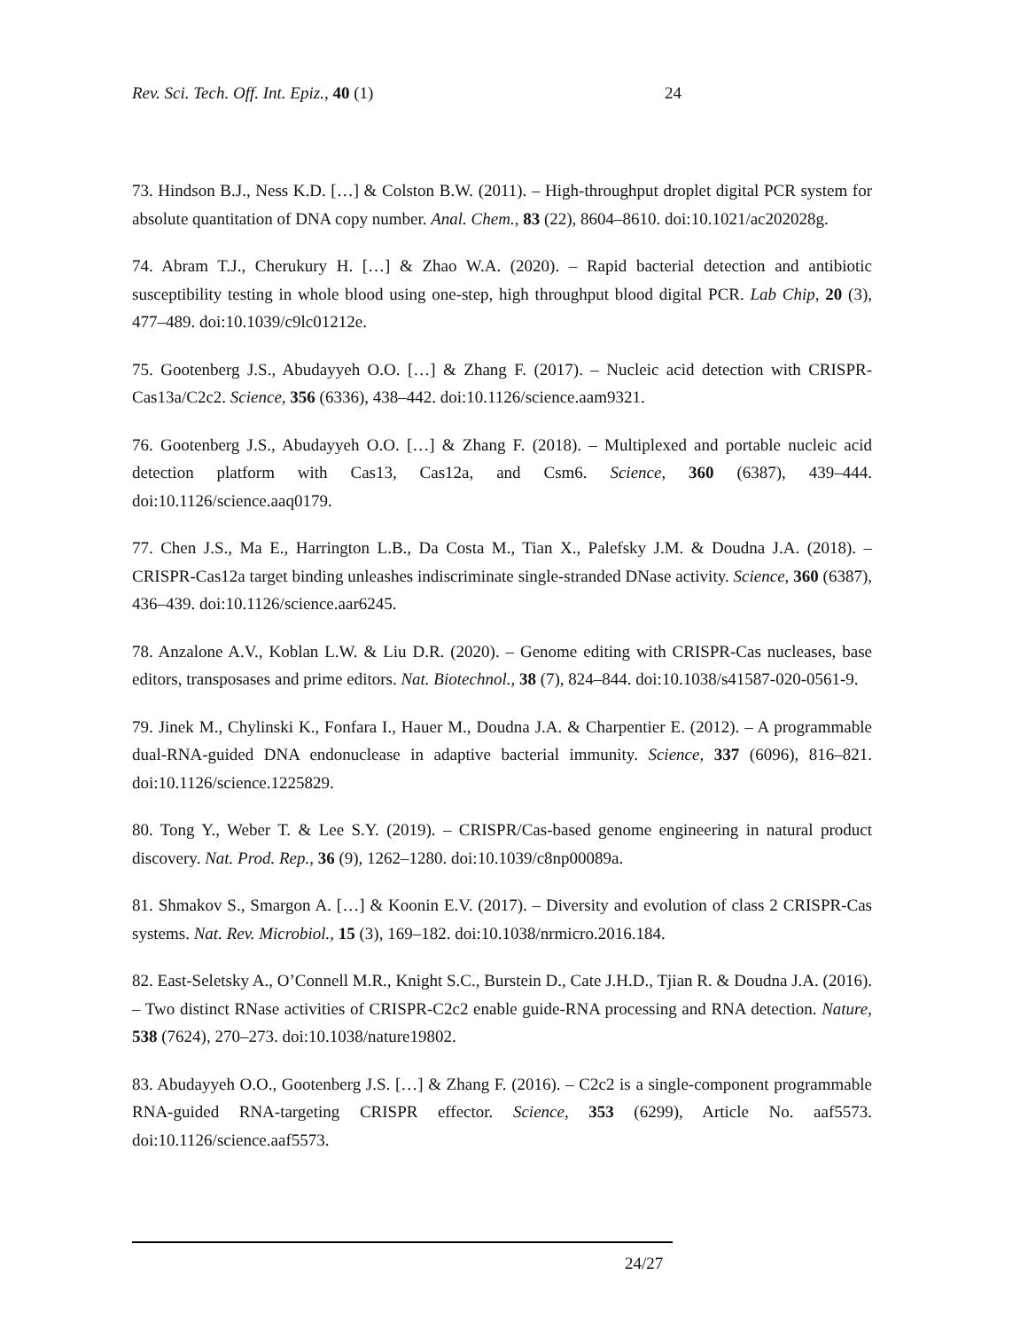Rev. Sci. Tech. Off. Int. Epiz., 40 (1) 24
73. Hindson B.J., Ness K.D. […] & Colston B.W. (2011). – High-throughput droplet digital PCR system for absolute quantitation of DNA copy number. Anal. Chem., 83 (22), 8604–8610. doi:10.1021/ac202028g.
74. Abram T.J., Cherukury H. […] & Zhao W.A. (2020). – Rapid bacterial detection and antibiotic susceptibility testing in whole blood using one-step, high throughput blood digital PCR. Lab Chip, 20 (3), 477–489. doi:10.1039/c9lc01212e.
75. Gootenberg J.S., Abudayyeh O.O. […] & Zhang F. (2017). – Nucleic acid detection with CRISPR-Cas13a/C2c2. Science, 356 (6336), 438–442. doi:10.1126/science.aam9321.
76. Gootenberg J.S., Abudayyeh O.O. […] & Zhang F. (2018). – Multiplexed and portable nucleic acid detection platform with Cas13, Cas12a, and Csm6. Science, 360 (6387), 439–444. doi:10.1126/science.aaq0179.
77. Chen J.S., Ma E., Harrington L.B., Da Costa M., Tian X., Palefsky J.M. & Doudna J.A. (2018). – CRISPR-Cas12a target binding unleashes indiscriminate single-stranded DNase activity. Science, 360 (6387), 436–439. doi:10.1126/science.aar6245.
78. Anzalone A.V., Koblan L.W. & Liu D.R. (2020). – Genome editing with CRISPR-Cas nucleases, base editors, transposases and prime editors. Nat. Biotechnol., 38 (7), 824–844. doi:10.1038/s41587-020-0561-9.
79. Jinek M., Chylinski K., Fonfara I., Hauer M., Doudna J.A. & Charpentier E. (2012). – A programmable dual-RNA-guided DNA endonuclease in adaptive bacterial immunity. Science, 337 (6096), 816–821. doi:10.1126/science.1225829.
80. Tong Y., Weber T. & Lee S.Y. (2019). – CRISPR/Cas-based genome engineering in natural product discovery. Nat. Prod. Rep., 36 (9), 1262–1280. doi:10.1039/c8np00089a.
81. Shmakov S., Smargon A. […] & Koonin E.V. (2017). – Diversity and evolution of class 2 CRISPR-Cas systems. Nat. Rev. Microbiol., 15 (3), 169–182. doi:10.1038/nrmicro.2016.184.
82. East-Seletsky A., O’Connell M.R., Knight S.C., Burstein D., Cate J.H.D., Tjian R. & Doudna J.A. (2016). – Two distinct RNase activities of CRISPR-C2c2 enable guide-RNA processing and RNA detection. Nature, 538 (7624), 270–273. doi:10.1038/nature19802.
83. Abudayyeh O.O., Gootenberg J.S. […] & Zhang F. (2016). – C2c2 is a single-component programmable RNA-guided RNA-targeting CRISPR effector. Science, 353 (6299), Article No. aaf5573. doi:10.1126/science.aaf5573.
24/27